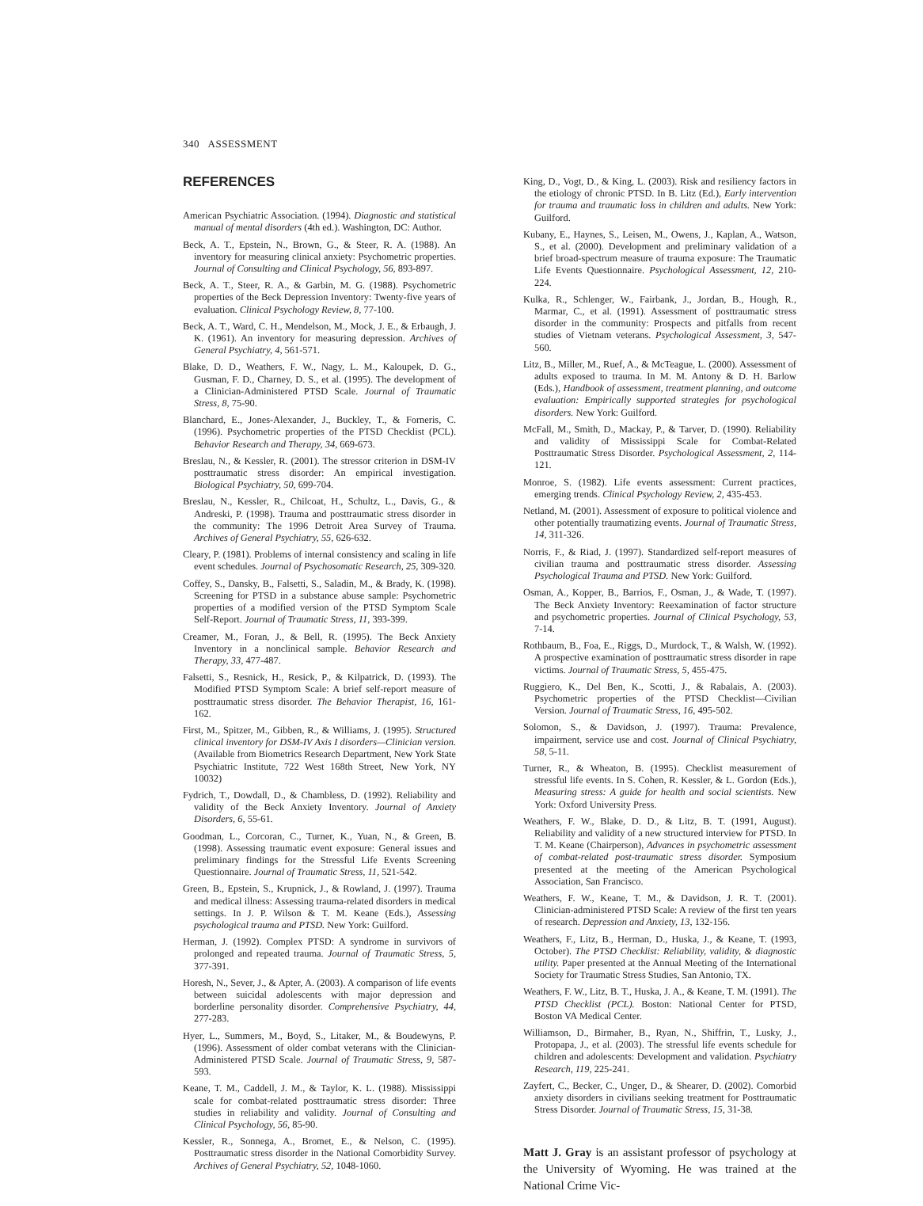340 ASSESSMENT
REFERENCES
American Psychiatric Association. (1994). Diagnostic and statistical manual of mental disorders (4th ed.). Washington, DC: Author.
Beck, A. T., Epstein, N., Brown, G., & Steer, R. A. (1988). An inventory for measuring clinical anxiety: Psychometric properties. Journal of Consulting and Clinical Psychology, 56, 893-897.
Beck, A. T., Steer, R. A., & Garbin, M. G. (1988). Psychometric properties of the Beck Depression Inventory: Twenty-five years of evaluation. Clinical Psychology Review, 8, 77-100.
Beck, A. T., Ward, C. H., Mendelson, M., Mock, J. E., & Erbaugh, J. K. (1961). An inventory for measuring depression. Archives of General Psychiatry, 4, 561-571.
Blake, D. D., Weathers, F. W., Nagy, L. M., Kaloupek, D. G., Gusman, F. D., Charney, D. S., et al. (1995). The development of a Clinician-Administered PTSD Scale. Journal of Traumatic Stress, 8, 75-90.
Blanchard, E., Jones-Alexander, J., Buckley, T., & Forneris, C. (1996). Psychometric properties of the PTSD Checklist (PCL). Behavior Research and Therapy, 34, 669-673.
Breslau, N., & Kessler, R. (2001). The stressor criterion in DSM-IV posttraumatic stress disorder: An empirical investigation. Biological Psychiatry, 50, 699-704.
Breslau, N., Kessler, R., Chilcoat, H., Schultz, L., Davis, G., & Andreski, P. (1998). Trauma and posttraumatic stress disorder in the community: The 1996 Detroit Area Survey of Trauma. Archives of General Psychiatry, 55, 626-632.
Cleary, P. (1981). Problems of internal consistency and scaling in life event schedules. Journal of Psychosomatic Research, 25, 309-320.
Coffey, S., Dansky, B., Falsetti, S., Saladin, M., & Brady, K. (1998). Screening for PTSD in a substance abuse sample: Psychometric properties of a modified version of the PTSD Symptom Scale Self-Report. Journal of Traumatic Stress, 11, 393-399.
Creamer, M., Foran, J., & Bell, R. (1995). The Beck Anxiety Inventory in a nonclinical sample. Behavior Research and Therapy, 33, 477-487.
Falsetti, S., Resnick, H., Resick, P., & Kilpatrick, D. (1993). The Modified PTSD Symptom Scale: A brief self-report measure of posttraumatic stress disorder. The Behavior Therapist, 16, 161-162.
First, M., Spitzer, M., Gibben, R., & Williams, J. (1995). Structured clinical inventory for DSM-IV Axis I disorders—Clinician version. (Available from Biometrics Research Department, New York State Psychiatric Institute, 722 West 168th Street, New York, NY 10032)
Fydrich, T., Dowdall, D., & Chambless, D. (1992). Reliability and validity of the Beck Anxiety Inventory. Journal of Anxiety Disorders, 6, 55-61.
Goodman, L., Corcoran, C., Turner, K., Yuan, N., & Green, B. (1998). Assessing traumatic event exposure: General issues and preliminary findings for the Stressful Life Events Screening Questionnaire. Journal of Traumatic Stress, 11, 521-542.
Green, B., Epstein, S., Krupnick, J., & Rowland, J. (1997). Trauma and medical illness: Assessing trauma-related disorders in medical settings. In J. P. Wilson & T. M. Keane (Eds.), Assessing psychological trauma and PTSD. New York: Guilford.
Herman, J. (1992). Complex PTSD: A syndrome in survivors of prolonged and repeated trauma. Journal of Traumatic Stress, 5, 377-391.
Horesh, N., Sever, J., & Apter, A. (2003). A comparison of life events between suicidal adolescents with major depression and borderline personality disorder. Comprehensive Psychiatry, 44, 277-283.
Hyer, L., Summers, M., Boyd, S., Litaker, M., & Boudewyns, P. (1996). Assessment of older combat veterans with the Clinician-Administered PTSD Scale. Journal of Traumatic Stress, 9, 587-593.
Keane, T. M., Caddell, J. M., & Taylor, K. L. (1988). Mississippi scale for combat-related posttraumatic stress disorder: Three studies in reliability and validity. Journal of Consulting and Clinical Psychology, 56, 85-90.
Kessler, R., Sonnega, A., Bromet, E., & Nelson, C. (1995). Posttraumatic stress disorder in the National Comorbidity Survey. Archives of General Psychiatry, 52, 1048-1060.
King, D., Vogt, D., & King, L. (2003). Risk and resiliency factors in the etiology of chronic PTSD. In B. Litz (Ed.), Early intervention for trauma and traumatic loss in children and adults. New York: Guilford.
Kubany, E., Haynes, S., Leisen, M., Owens, J., Kaplan, A., Watson, S., et al. (2000). Development and preliminary validation of a brief broad-spectrum measure of trauma exposure: The Traumatic Life Events Questionnaire. Psychological Assessment, 12, 210-224.
Kulka, R., Schlenger, W., Fairbank, J., Jordan, B., Hough, R., Marmar, C., et al. (1991). Assessment of posttraumatic stress disorder in the community: Prospects and pitfalls from recent studies of Vietnam veterans. Psychological Assessment, 3, 547-560.
Litz, B., Miller, M., Ruef, A., & McTeague, L. (2000). Assessment of adults exposed to trauma. In M. M. Antony & D. H. Barlow (Eds.), Handbook of assessment, treatment planning, and outcome evaluation: Empirically supported strategies for psychological disorders. New York: Guilford.
McFall, M., Smith, D., Mackay, P., & Tarver, D. (1990). Reliability and validity of Mississippi Scale for Combat-Related Posttraumatic Stress Disorder. Psychological Assessment, 2, 114-121.
Monroe, S. (1982). Life events assessment: Current practices, emerging trends. Clinical Psychology Review, 2, 435-453.
Netland, M. (2001). Assessment of exposure to political violence and other potentially traumatizing events. Journal of Traumatic Stress, 14, 311-326.
Norris, F., & Riad, J. (1997). Standardized self-report measures of civilian trauma and posttraumatic stress disorder. Assessing Psychological Trauma and PTSD. New York: Guilford.
Osman, A., Kopper, B., Barrios, F., Osman, J., & Wade, T. (1997). The Beck Anxiety Inventory: Reexamination of factor structure and psychometric properties. Journal of Clinical Psychology, 53, 7-14.
Rothbaum, B., Foa, E., Riggs, D., Murdock, T., & Walsh, W. (1992). A prospective examination of posttraumatic stress disorder in rape victims. Journal of Traumatic Stress, 5, 455-475.
Ruggiero, K., Del Ben, K., Scotti, J., & Rabalais, A. (2003). Psychometric properties of the PTSD Checklist—Civilian Version. Journal of Traumatic Stress, 16, 495-502.
Solomon, S., & Davidson, J. (1997). Trauma: Prevalence, impairment, service use and cost. Journal of Clinical Psychiatry, 58, 5-11.
Turner, R., & Wheaton, B. (1995). Checklist measurement of stressful life events. In S. Cohen, R. Kessler, & L. Gordon (Eds.), Measuring stress: A guide for health and social scientists. New York: Oxford University Press.
Weathers, F. W., Blake, D. D., & Litz, B. T. (1991, August). Reliability and validity of a new structured interview for PTSD. In T. M. Keane (Chairperson), Advances in psychometric assessment of combat-related post-traumatic stress disorder. Symposium presented at the meeting of the American Psychological Association, San Francisco.
Weathers, F. W., Keane, T. M., & Davidson, J. R. T. (2001). Clinician-administered PTSD Scale: A review of the first ten years of research. Depression and Anxiety, 13, 132-156.
Weathers, F., Litz, B., Herman, D., Huska, J., & Keane, T. (1993, October). The PTSD Checklist: Reliability, validity, & diagnostic utility. Paper presented at the Annual Meeting of the International Society for Traumatic Stress Studies, San Antonio, TX.
Weathers, F. W., Litz, B. T., Huska, J. A., & Keane, T. M. (1991). The PTSD Checklist (PCL). Boston: National Center for PTSD, Boston VA Medical Center.
Williamson, D., Birmaher, B., Ryan, N., Shiffrin, T., Lusky, J., Protopapa, J., et al. (2003). The stressful life events schedule for children and adolescents: Development and validation. Psychiatry Research, 119, 225-241.
Zayfert, C., Becker, C., Unger, D., & Shearer, D. (2002). Comorbid anxiety disorders in civilians seeking treatment for Posttraumatic Stress Disorder. Journal of Traumatic Stress, 15, 31-38.
Matt J. Gray is an assistant professor of psychology at the University of Wyoming. He was trained at the National Crime Vic-